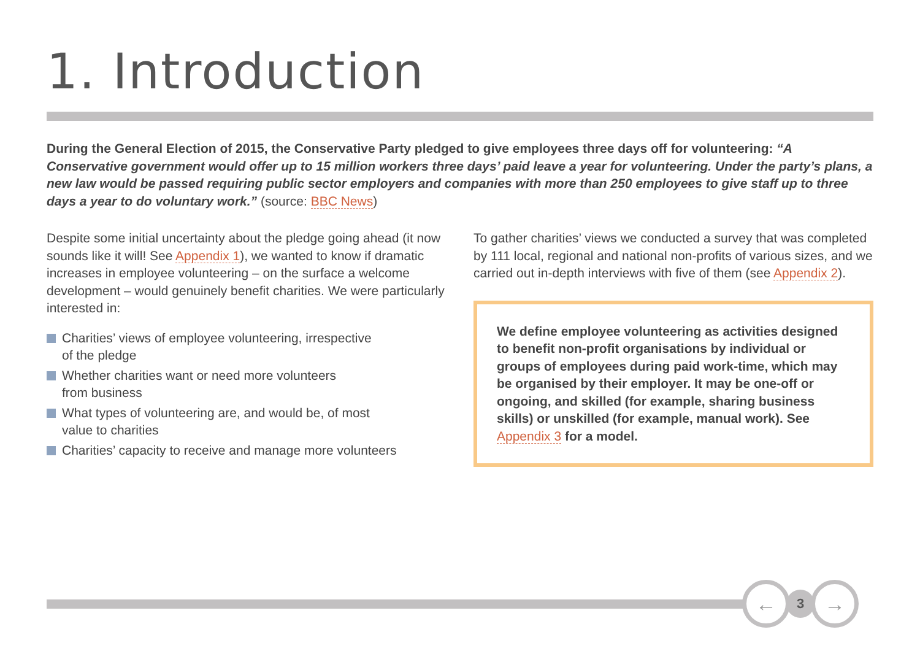1. Introduction
During the General Election of 2015, the Conservative Party pledged to give employees three days off for volunteering: “A Conservative government would offer up to 15 million workers three days’ paid leave a year for volunteering. Under the party’s plans, a new law would be passed requiring public sector employers and companies with more than 250 employees to give staff up to three days a year to do voluntary work.” (source: BBC News)
Despite some initial uncertainty about the pledge going ahead (it now sounds like it will! See Appendix 1), we wanted to know if dramatic increases in employee volunteering – on the surface a welcome development – would genuinely benefit charities. We were particularly interested in:
Charities’ views of employee volunteering, irrespective
of the pledge
Whether charities want or need more volunteers
from business
What types of volunteering are, and would be, of most
value to charities
Charities’ capacity to receive and manage more volunteers
To gather charities’ views we conducted a survey that was completed by 111 local, regional and national non-profits of various sizes, and we carried out in-depth interviews with five of them (see Appendix 2).
We define employee volunteering as activities designed to benefit non-profit organisations by individual or groups of employees during paid work-time, which may be organised by their employer. It may be one-off or ongoing, and skilled (for example, sharing business skills) or unskilled (for example, manual work). See Appendix 3 for a model.
←
3
→